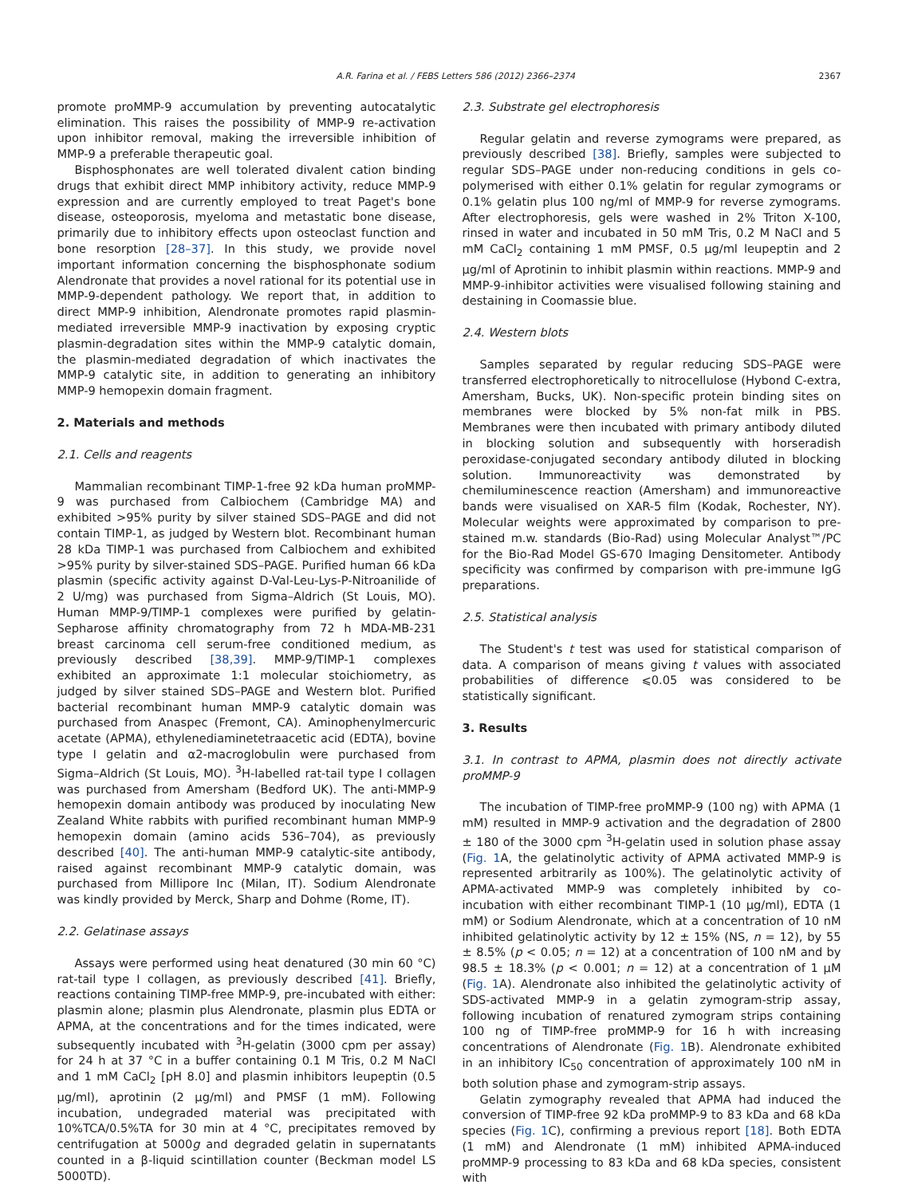A.R. Farina et al. / FEBS Letters 586 (2012) 2366–2374 2367
promote proMMP-9 accumulation by preventing autocatalytic elimination. This raises the possibility of MMP-9 re-activation upon inhibitor removal, making the irreversible inhibition of MMP-9 a preferable therapeutic goal.
Bisphosphonates are well tolerated divalent cation binding drugs that exhibit direct MMP inhibitory activity, reduce MMP-9 expression and are currently employed to treat Paget's bone disease, osteoporosis, myeloma and metastatic bone disease, primarily due to inhibitory effects upon osteoclast function and bone resorption [28–37]. In this study, we provide novel important information concerning the bisphosphonate sodium Alendronate that provides a novel rational for its potential use in MMP-9-dependent pathology. We report that, in addition to direct MMP-9 inhibition, Alendronate promotes rapid plasmin-mediated irreversible MMP-9 inactivation by exposing cryptic plasmin-degradation sites within the MMP-9 catalytic domain, the plasmin-mediated degradation of which inactivates the MMP-9 catalytic site, in addition to generating an inhibitory MMP-9 hemopexin domain fragment.
2. Materials and methods
2.1. Cells and reagents
Mammalian recombinant TIMP-1-free 92 kDa human proMMP-9 was purchased from Calbiochem (Cambridge MA) and exhibited >95% purity by silver stained SDS–PAGE and did not contain TIMP-1, as judged by Western blot. Recombinant human 28 kDa TIMP-1 was purchased from Calbiochem and exhibited >95% purity by silver-stained SDS–PAGE. Purified human 66 kDa plasmin (specific activity against D-Val-Leu-Lys-P-Nitroanilide of 2 U/mg) was purchased from Sigma–Aldrich (St Louis, MO). Human MMP-9/TIMP-1 complexes were purified by gelatin-Sepharose affinity chromatography from 72 h MDA-MB-231 breast carcinoma cell serum-free conditioned medium, as previously described [38,39]. MMP-9/TIMP-1 complexes exhibited an approximate 1:1 molecular stoichiometry, as judged by silver stained SDS–PAGE and Western blot. Purified bacterial recombinant human MMP-9 catalytic domain was purchased from Anaspec (Fremont, CA). Aminophenylmercuric acetate (APMA), ethylenediaminetetraacetic acid (EDTA), bovine type I gelatin and α2-macroglobulin were purchased from Sigma–Aldrich (St Louis, MO). <sup>3</sup>H-labelled rat-tail type I collagen was purchased from Amersham (Bedford UK). The anti-MMP-9 hemopexin domain antibody was produced by inoculating New Zealand White rabbits with purified recombinant human MMP-9 hemopexin domain (amino acids 536–704), as previously described [40]. The anti-human MMP-9 catalytic-site antibody, raised against recombinant MMP-9 catalytic domain, was purchased from Millipore Inc (Milan, IT). Sodium Alendronate was kindly provided by Merck, Sharp and Dohme (Rome, IT).
2.2. Gelatinase assays
Assays were performed using heat denatured (30 min 60 °C) rat-tail type I collagen, as previously described [41]. Briefly, reactions containing TIMP-free MMP-9, pre-incubated with either: plasmin alone; plasmin plus Alendronate, plasmin plus EDTA or APMA, at the concentrations and for the times indicated, were subsequently incubated with <sup>3</sup>H-gelatin (3000 cpm per assay) for 24 h at 37 °C in a buffer containing 0.1 M Tris, 0.2 M NaCl and 1 mM CaCl<sub>2</sub> [pH 8.0] and plasmin inhibitors leupeptin (0.5 μg/ml), aprotinin (2 μg/ml) and PMSF (1 mM). Following incubation, undegraded material was precipitated with 10%TCA/0.5%TA for 30 min at 4 °C, precipitates removed by centrifugation at 5000g and degraded gelatin in supernatants counted in a β-liquid scintillation counter (Beckman model LS 5000TD).
2.3. Substrate gel electrophoresis
Regular gelatin and reverse zymograms were prepared, as previously described [38]. Briefly, samples were subjected to regular SDS–PAGE under non-reducing conditions in gels co-polymerised with either 0.1% gelatin for regular zymograms or 0.1% gelatin plus 100 ng/ml of MMP-9 for reverse zymograms. After electrophoresis, gels were washed in 2% Triton X-100, rinsed in water and incubated in 50 mM Tris, 0.2 M NaCl and 5 mM CaCl<sub>2</sub> containing 1 mM PMSF, 0.5 μg/ml leupeptin and 2 μg/ml of Aprotinin to inhibit plasmin within reactions. MMP-9 and MMP-9-inhibitor activities were visualised following staining and destaining in Coomassie blue.
2.4. Western blots
Samples separated by regular reducing SDS–PAGE were transferred electrophoretically to nitrocellulose (Hybond C-extra, Amersham, Bucks, UK). Non-specific protein binding sites on membranes were blocked by 5% non-fat milk in PBS. Membranes were then incubated with primary antibody diluted in blocking solution and subsequently with horseradish peroxidase-conjugated secondary antibody diluted in blocking solution. Immunoreactivity was demonstrated by chemiluminescence reaction (Amersham) and immunoreactive bands were visualised on XAR-5 film (Kodak, Rochester, NY). Molecular weights were approximated by comparison to pre-stained m.w. standards (Bio-Rad) using Molecular Analyst™/PC for the Bio-Rad Model GS-670 Imaging Densitometer. Antibody specificity was confirmed by comparison with pre-immune IgG preparations.
2.5. Statistical analysis
The Student's t test was used for statistical comparison of data. A comparison of means giving t values with associated probabilities of difference ⩽0.05 was considered to be statistically significant.
3. Results
3.1. In contrast to APMA, plasmin does not directly activate proMMP-9
The incubation of TIMP-free proMMP-9 (100 ng) with APMA (1 mM) resulted in MMP-9 activation and the degradation of 2800 ± 180 of the 3000 cpm <sup>3</sup>H-gelatin used in solution phase assay (Fig. 1 A, the gelatinolytic activity of APMA activated MMP-9 is represented arbitrarily as 100%). The gelatinolytic activity of APMA-activated MMP-9 was completely inhibited by co-incubation with either recombinant TIMP-1 (10 μg/ml), EDTA (1 mM) or Sodium Alendronate, which at a concentration of 10 nM inhibited gelatinolytic activity by 12 ± 15% (NS, n = 12), by 55 ± 8.5% (p < 0.05; n = 12) at a concentration of 100 nM and by 98.5 ± 18.3% (p < 0.001; n = 12) at a concentration of 1 μM (Fig. 1 A). Alendronate also inhibited the gelatinolytic activity of SDS-activated MMP-9 in a gelatin zymogram-strip assay, following incubation of renatured zymogram strips containing 100 ng of TIMP-free proMMP-9 for 16 h with increasing concentrations of Alendronate (Fig. 1 B). Alendronate exhibited in an inhibitory IC<sub>50</sub> concentration of approximately 100 nM in both solution phase and zymogram-strip assays.
Gelatin zymography revealed that APMA had induced the conversion of TIMP-free 92 kDa proMMP-9 to 83 kDa and 68 kDa species (Fig. 1 C), confirming a previous report [18]. Both EDTA (1 mM) and Alendronate (1 mM) inhibited APMA-induced proMMP-9 processing to 83 kDa and 68 kDa species, consistent with